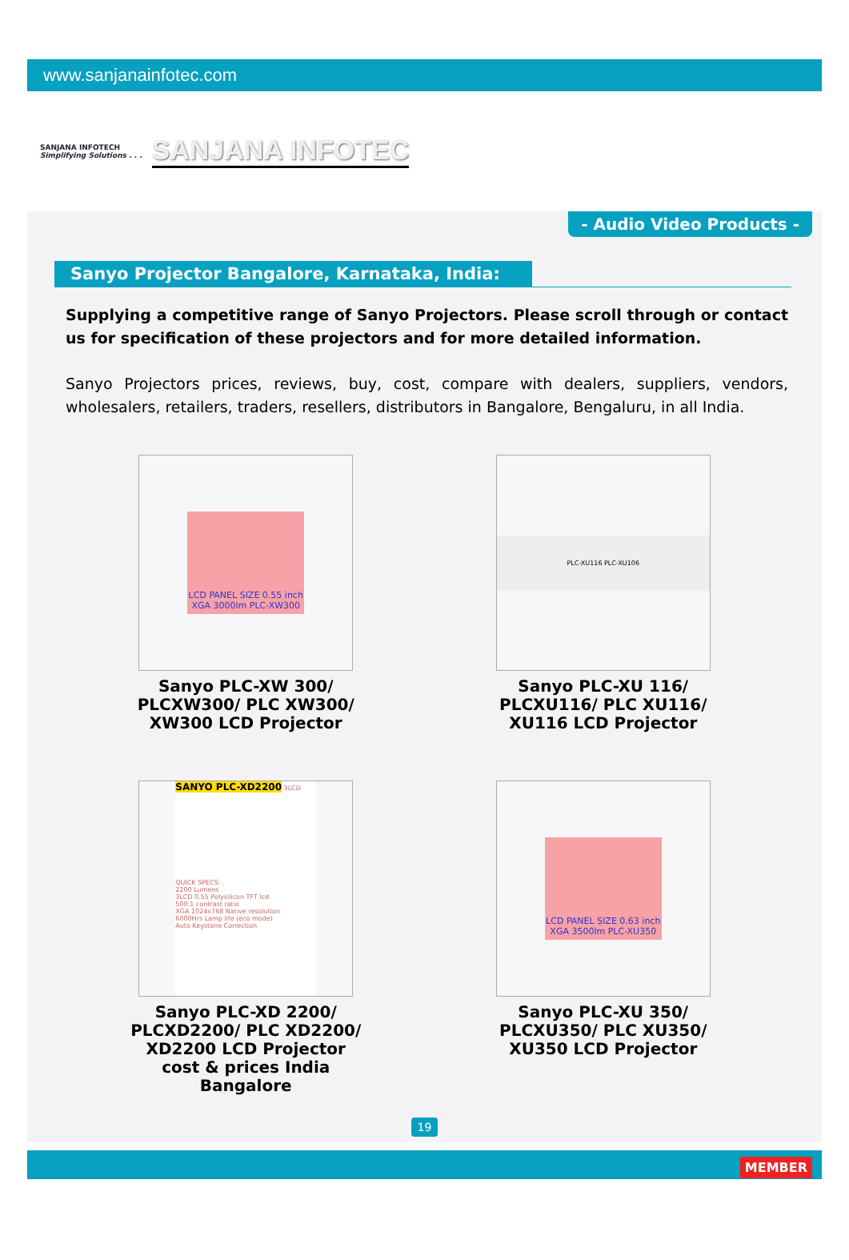www.sanjanainfotec.com
SANJANA INFOTECH
Simplifying Solutions . . .
SANJANA INFOTEC
- Audio Video Products -
Sanyo Projector Bangalore, Karnataka, India:
Supplying a competitive range of Sanyo Projectors. Please scroll through or contact us for specification of these projectors and for more detailed information.
Sanyo Projectors prices, reviews, buy, cost, compare with dealers, suppliers, vendors, wholesalers, retailers, traders, resellers, distributors in Bangalore, Bengaluru, in all India.
LCD PANEL SIZE 0.55 inch XGA 3000lm PLC-XW300
Sanyo PLC-XW 300/
PLCXW300/ PLC XW300/
XW300 LCD Projector
PLC-XU116 PLC-XU106
Sanyo PLC-XU 116/
PLCXU116/ PLC XU116/
XU116 LCD Projector
SANYO PLC-XD2200 3LCD
QUICK SPECS:
2200 Lumens
3LCD 0.55 Polysilicon TFT lcd
500:1 contrast ratio
XGA 1024x768 Native resolution
6000Hrs Lamp life (eco mode)
Auto Keystone Correction
Sanyo PLC-XD 2200/
PLCXD2200/ PLC XD2200/
XD2200 LCD Projector
cost & prices India
Bangalore
LCD PANEL SIZE 0.63 inch XGA 3500lm PLC-XU350
Sanyo PLC-XU 350/
PLCXU350/ PLC XU350/
XU350 LCD Projector
19
MEMBER